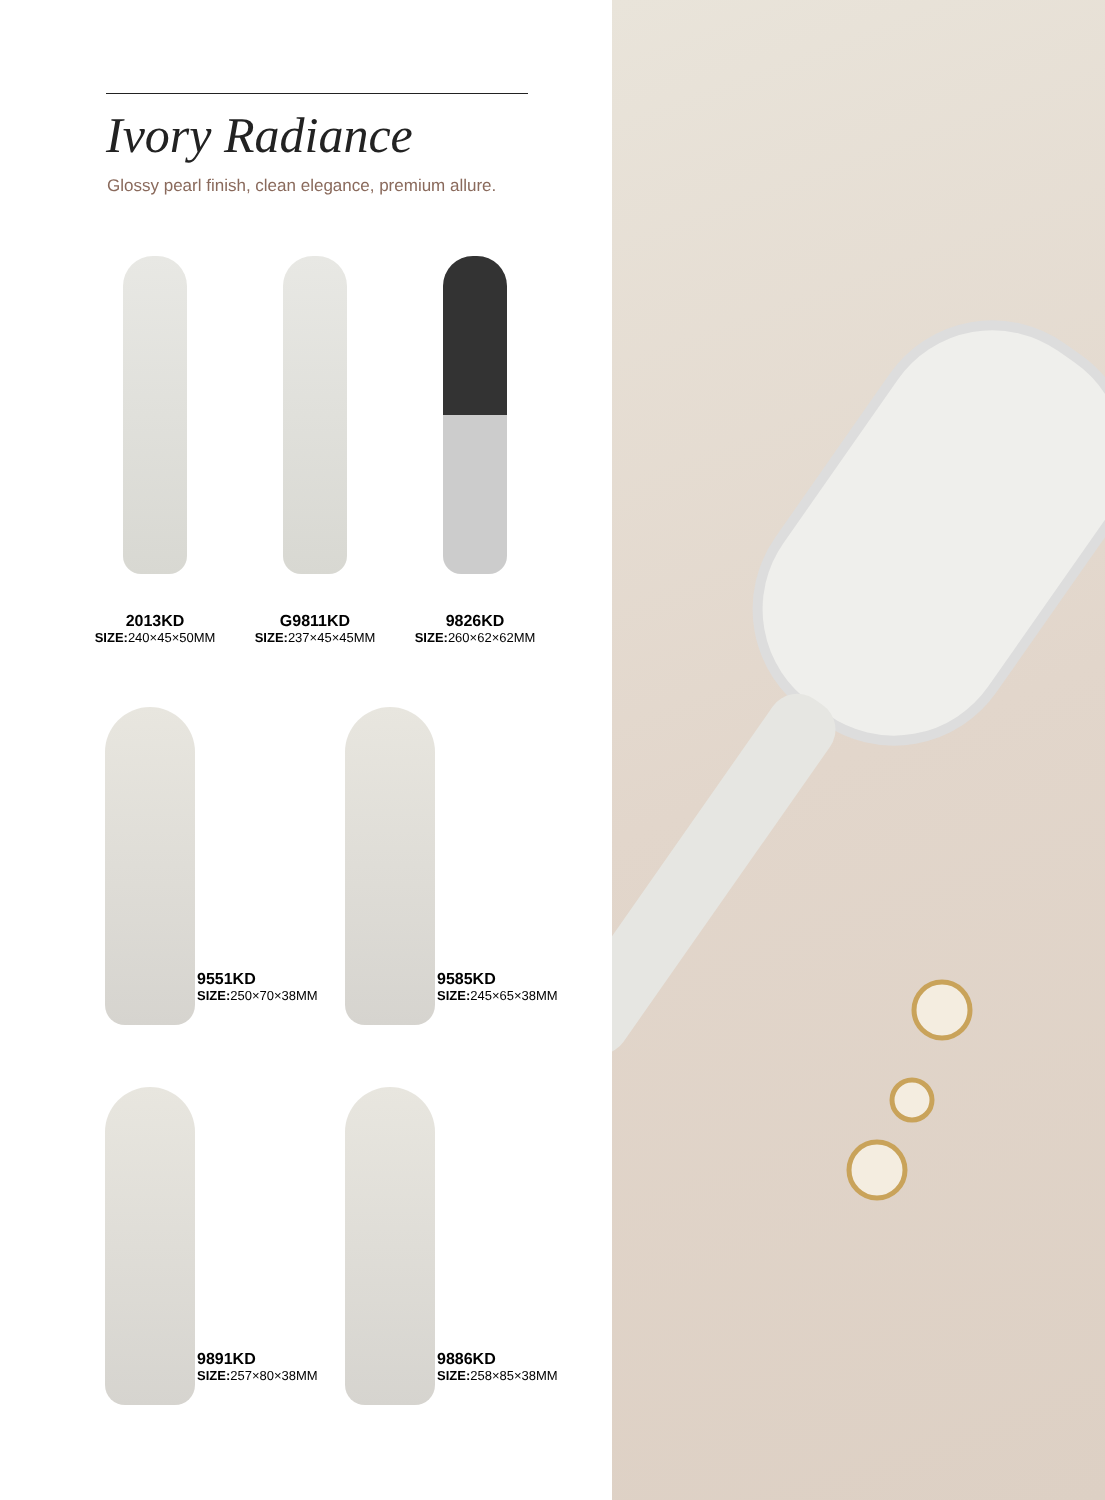Ivory Radiance
Glossy pearl finish, clean elegance, premium allure.
2013KD
SIZE: 240×45×50MM
G9811KD
SIZE: 237×45×45MM
9826KD
SIZE: 260×62×62MM
9551KD
SIZE: 250×70×38MM
9585KD
SIZE: 245×65×38MM
9891KD
SIZE: 257×80×38MM
9886KD
SIZE: 258×85×38MM